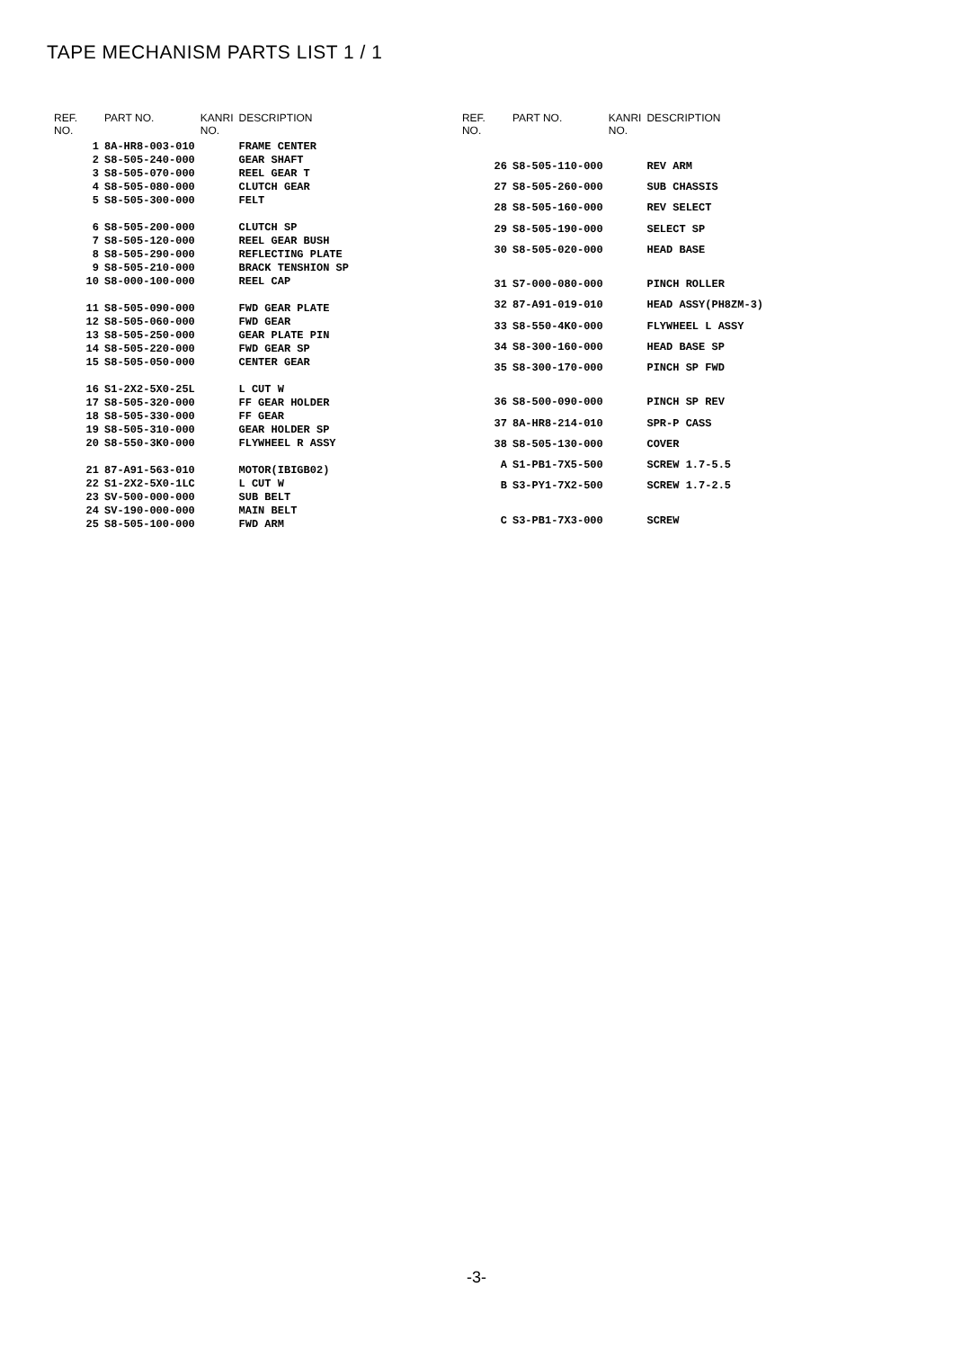TAPE MECHANISM PARTS LIST 1 / 1
| REF. NO. | PART NO. | KANRI NO. | DESCRIPTION |
| --- | --- | --- | --- |
| 1 | 8A-HR8-003-010 | | FRAME CENTER |
| 2 | S8-505-240-000 | | GEAR SHAFT |
| 3 | S8-505-070-000 | | REEL GEAR T |
| 4 | S8-505-080-000 | | CLUTCH GEAR |
| 5 | S8-505-300-000 | | FELT |
| 6 | S8-505-200-000 | | CLUTCH SP |
| 7 | S8-505-120-000 | | REEL GEAR BUSH |
| 8 | S8-505-290-000 | | REFLECTING PLATE |
| 9 | S8-505-210-000 | | BRACK TENSHION SP |
| 10 | S8-000-100-000 | | REEL CAP |
| 11 | S8-505-090-000 | | FWD GEAR PLATE |
| 12 | S8-505-060-000 | | FWD GEAR |
| 13 | S8-505-250-000 | | GEAR PLATE PIN |
| 14 | S8-505-220-000 | | FWD GEAR SP |
| 15 | S8-505-050-000 | | CENTER GEAR |
| 16 | S1-2X2-5X0-25L | | L CUT W |
| 17 | S8-505-320-000 | | FF GEAR HOLDER |
| 18 | S8-505-330-000 | | FF GEAR |
| 19 | S8-505-310-000 | | GEAR HOLDER SP |
| 20 | S8-550-3K0-000 | | FLYWHEEL R ASSY |
| 21 | 87-A91-563-010 | | MOTOR(IBIGB02) |
| 22 | S1-2X2-5X0-1LC | | L CUT W |
| 23 | SV-500-000-000 | | SUB BELT |
| 24 | SV-190-000-000 | | MAIN BELT |
| 25 | S8-505-100-000 | | FWD ARM |
| REF. NO. | PART NO. | KANRI NO. | DESCRIPTION |
| --- | --- | --- | --- |
| 26 | S8-505-110-000 | | REV ARM |
| 27 | S8-505-260-000 | | SUB CHASSIS |
| 28 | S8-505-160-000 | | REV SELECT |
| 29 | S8-505-190-000 | | SELECT SP |
| 30 | S8-505-020-000 | | HEAD BASE |
| 31 | S7-000-080-000 | | PINCH ROLLER |
| 32 | 87-A91-019-010 | | HEAD ASSY(PH8ZM-3) |
| 33 | S8-550-4K0-000 | | FLYWHEEL L ASSY |
| 34 | S8-300-160-000 | | HEAD BASE SP |
| 35 | S8-300-170-000 | | PINCH SP FWD |
| 36 | S8-500-090-000 | | PINCH SP REV |
| 37 | 8A-HR8-214-010 | | SPR-P CASS |
| 38 | S8-505-130-000 | | COVER |
| A | S1-PB1-7X5-500 | | SCREW 1.7-5.5 |
| B | S3-PY1-7X2-500 | | SCREW 1.7-2.5 |
| C | S3-PB1-7X3-000 | | SCREW |
-3-